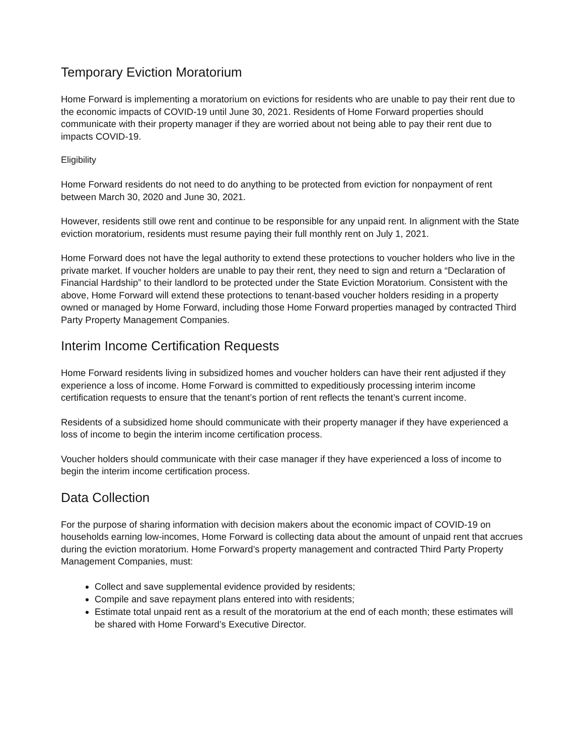Temporary Eviction Moratorium
Home Forward is implementing a moratorium on evictions for residents who are unable to pay their rent due to the economic impacts of COVID-19 until June 30, 2021. Residents of Home Forward properties should communicate with their property manager if they are worried about not being able to pay their rent due to impacts COVID-19.
Eligibility
Home Forward residents do not need to do anything to be protected from eviction for nonpayment of rent between March 30, 2020 and June 30, 2021.
However, residents still owe rent and continue to be responsible for any unpaid rent. In alignment with the State eviction moratorium, residents must resume paying their full monthly rent on July 1, 2021.
Home Forward does not have the legal authority to extend these protections to voucher holders who live in the private market. If voucher holders are unable to pay their rent, they need to sign and return a “Declaration of Financial Hardship” to their landlord to be protected under the State Eviction Moratorium. Consistent with the above, Home Forward will extend these protections to tenant-based voucher holders residing in a property owned or managed by Home Forward, including those Home Forward properties managed by contracted Third Party Property Management Companies.
Interim Income Certification Requests
Home Forward residents living in subsidized homes and voucher holders can have their rent adjusted if they experience a loss of income. Home Forward is committed to expeditiously processing interim income certification requests to ensure that the tenant’s portion of rent reflects the tenant’s current income.
Residents of a subsidized home should communicate with their property manager if they have experienced a loss of income to begin the interim income certification process.
Voucher holders should communicate with their case manager if they have experienced a loss of income to begin the interim income certification process.
Data Collection
For the purpose of sharing information with decision makers about the economic impact of COVID-19 on households earning low-incomes, Home Forward is collecting data about the amount of unpaid rent that accrues during the eviction moratorium. Home Forward’s property management and contracted Third Party Property Management Companies, must:
Collect and save supplemental evidence provided by residents;
Compile and save repayment plans entered into with residents;
Estimate total unpaid rent as a result of the moratorium at the end of each month; these estimates will be shared with Home Forward’s Executive Director.